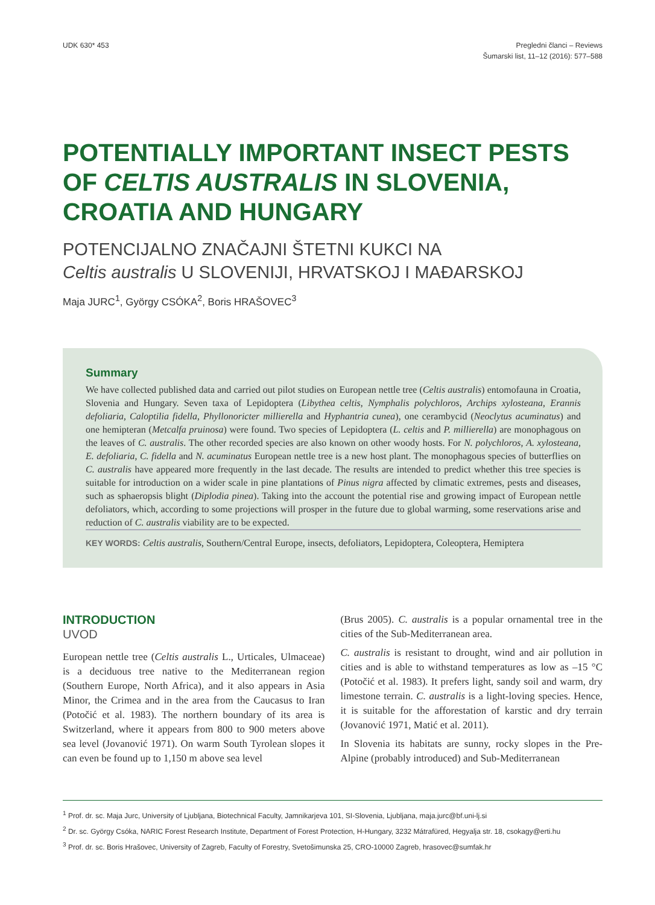UDK 630* 453 Pregledni članci – Reviews
Šumarski list, 11–12 (2016): 577–588
POTENTIALLY IMPORTANT INSECT PESTS OF CELTIS AUSTRALIS IN SLOVENIA, CROATIA AND HUNGARY
POTENCIJALNO ZNAČAJNI ŠTETNI KUKCI NA
Celtis australis U SLOVENIJI, HRVATSKOJ I MAĐARSKOJ
Maja JURC<sup>1</sup>, György CSÓKA<sup>2</sup>, Boris HRAŠOVEC<sup>3</sup>
Summary
We have collected published data and carried out pilot studies on European nettle tree (Celtis australis) entomofauna in Croatia, Slovenia and Hungary. Seven taxa of Lepidoptera (Libythea celtis, Nymphalis polychloros, Archips xylosteana, Erannis defoliaria, Caloptilia fidella, Phyllonoricter millierella and Hyphantria cunea), one cerambycid (Neoclytus acuminatus) and one hemipteran (Metcalfa pruinosa) were found. Two species of Lepidoptera (L. celtis and P. millierella) are monophagous on the leaves of C. australis. The other recorded species are also known on other woody hosts. For N. polychloros, A. xylosteana, E. defoliaria, C. fidella and N. acuminatus European nettle tree is a new host plant. The monophagous species of butterflies on C. australis have appeared more frequently in the last decade. The results are intended to predict whether this tree species is suitable for introduction on a wider scale in pine plantations of Pinus nigra affected by climatic extremes, pests and diseases, such as sphaeropsis blight (Diplodia pinea). Taking into the account the potential rise and growing impact of European nettle defoliators, which, according to some projections will prosper in the future due to global warming, some reservations arise and reduction of C. australis viability are to be expected.
KEY WORDS: Celtis australis, Southern/Central Europe, insects, defoliators, Lepidoptera, Coleoptera, Hemiptera
INTRODUCTION
UVOD
European nettle tree (Celtis australis L., Urticales, Ulmaceae) is a deciduous tree native to the Mediterranean region (Southern Europe, North Africa), and it also appears in Asia Minor, the Crimea and in the area from the Caucasus to Iran (Potočić et al. 1983). The northern boundary of its area is Switzerland, where it appears from 800 to 900 meters above sea level (Jovanović 1971). On warm South Tyrolean slopes it can even be found up to 1,150 m above sea level
(Brus 2005). C. australis is a popular ornamental tree in the cities of the Sub-Mediterranean area.
C. australis is resistant to drought, wind and air pollution in cities and is able to withstand temperatures as low as –15 °C (Potočić et al. 1983). It prefers light, sandy soil and warm, dry limestone terrain. C. australis is a light-loving species. Hence, it is suitable for the afforestation of karstic and dry terrain (Jovanović 1971, Matić et al. 2011).
In Slovenia its habitats are sunny, rocky slopes in the Pre-Alpine (probably introduced) and Sub-Mediterranean
<sup>1</sup> Prof. dr. sc. Maja Jurc, University of Ljubljana, Biotechnical Faculty, Jamnikarjeva 101, SI-Slovenia, Ljubljana, maja.jurc@bf.uni-lj.si
<sup>2</sup> Dr. sc. György Csóka, NARIC Forest Research Institute, Department of Forest Protection, H-Hungary, 3232 Mátrafüred, Hegyalja str. 18, csokagy@erti.hu
<sup>3</sup> Prof. dr. sc. Boris Hrašovec, University of Zagreb, Faculty of Forestry, Svetošimunska 25, CRO-10000 Zagreb, hrasovec@sumfak.hr